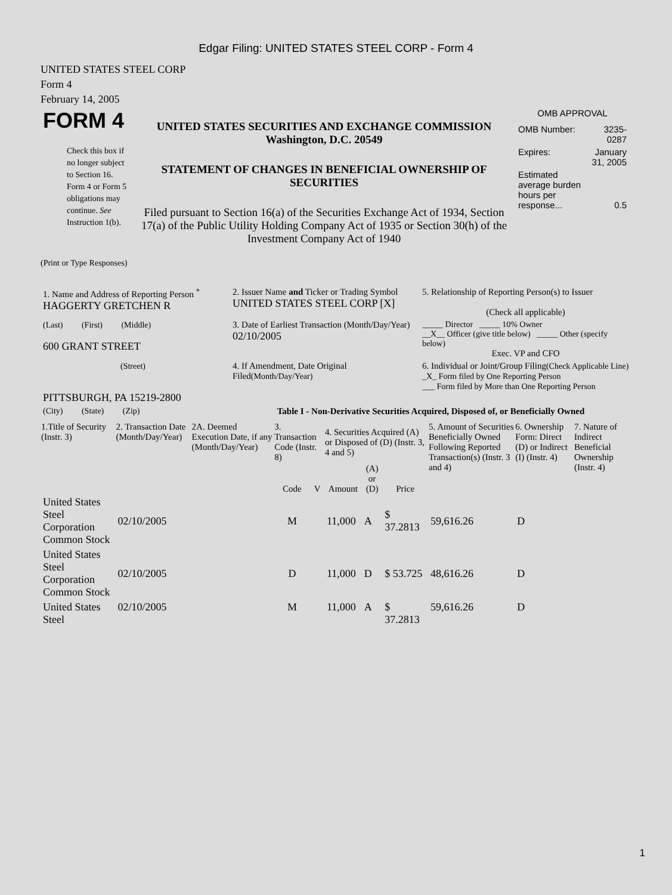Edgar Filing: UNITED STATES STEEL CORP - Form 4
UNITED STATES STEEL CORP
Form 4
February 14, 2005
| FORM 4 Check this box if no longer subject to Section 16. Form 4 or Form 5 obligations may continue. See Instruction 1(b). | UNITED STATES SECURITIES AND EXCHANGE COMMISSION Washington, D.C. 20549 STATEMENT OF CHANGES IN BENEFICIAL OWNERSHIP OF SECURITIES Filed pursuant to Section 16(a) of the Securities Exchange Act of 1934, Section 17(a) of the Public Utility Holding Company Act of 1935 or Section 30(h) of the Investment Company Act of 1940 | OMB APPROVAL / OMB Number: / 3235-0287 / / Expires: / January 31, 2005 / / Estimated average burden hours per response... / 0.5 / |
(Print or Type Responses)
| 1. Name and Address of Reporting Person <sup>*</sup> HAGGERTY GRETCHEN R | 2. Issuer Name and Ticker or Trading Symbol UNITED STATES STEEL CORP [X] | 5. Relationship of Reporting Person(s) to Issuer (Check all applicable) |
| (Last) (First) (Middle) 600 GRANT STREET | 3. Date of Earliest Transaction (Month/Day/Year) 02/10/2005 | _____ Director _____ 10% Owner __X__ Officer (give title below) _____ Other (specify below) Exec. VP and CFO |
| (Street) PITTSBURGH, PA 15219-2800 | 4. If Amendment, Date Original Filed (Month/Day/Year) | 6. Individual or Joint/Group Filing (Check Applicable Line) _X_ Form filed by One Reporting Person ___ Form filed by More than One Reporting Person |
| (City) (State) (Zip) | Table I - Non-Derivative Securities Acquired, Disposed of, or Beneficially Owned | |
| 1.Title of Security (Instr. 3) | 2. Transaction Date (Month/Day/Year) | 2A. Deemed Execution Date, if any (Month/Day/Year) | 3. Transaction Code (Instr. 8) | | 4. Securities Acquired (A) or Disposed of (D) (Instr. 3, 4 and 5) | | | 5. Amount of Securities Beneficially Owned Following Reported Transaction(s) (Instr. 3 and 4) | 6. Ownership Form: Direct (D) or Indirect (I) (Instr. 4) | 7. Nature of Indirect Beneficial Ownership (Instr. 4) |
| --- | --- | --- | --- | --- | --- | --- | --- | --- | --- | --- |
| | | | Code | V | Amount | (A) or (D) | Price | | | |
| United States Steel Corporation Common Stock | 02/10/2005 | | M | | 11,000 | A | $ 37.2813 | 59,616.26 | D | |
| United States Steel Corporation Common Stock | 02/10/2005 | | D | | 11,000 | D | $ 53.725 | 48,616.26 | D | |
| United States Steel | 02/10/2005 | | M | | 11,000 | A | $ 37.2813 | 59,616.26 | D | |
1